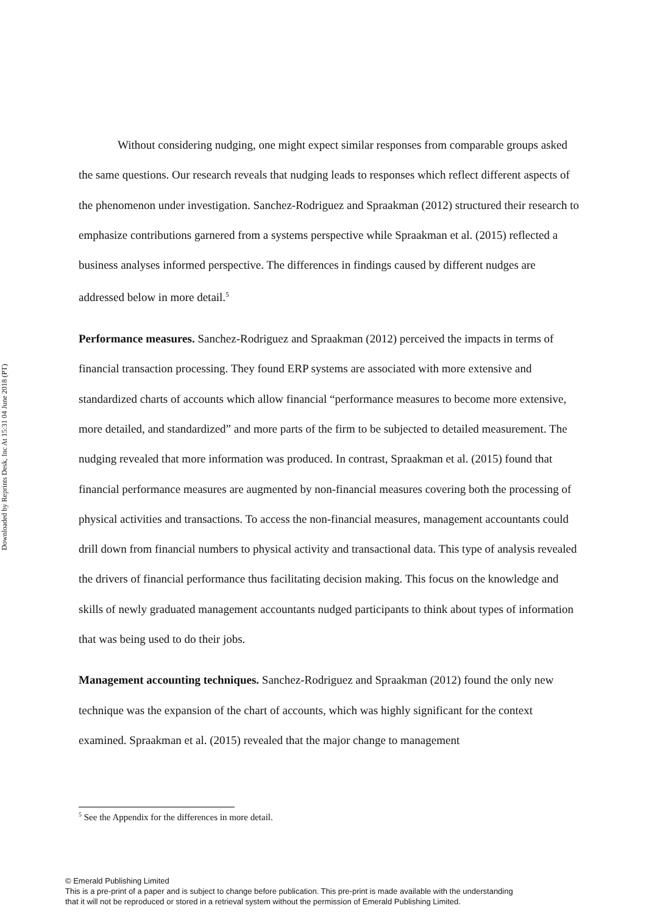Downloaded by Reprints Desk, Inc At 15:31 04 June 2018 (PT)
Without considering nudging, one might expect similar responses from comparable groups asked the same questions. Our research reveals that nudging leads to responses which reflect different aspects of the phenomenon under investigation. Sanchez-Rodriguez and Spraakman (2012) structured their research to emphasize contributions garnered from a systems perspective while Spraakman et al. (2015) reflected a business analyses informed perspective. The differences in findings caused by different nudges are addressed below in more detail.<sup>5</sup>
Performance measures. Sanchez-Rodriguez and Spraakman (2012) perceived the impacts in terms of financial transaction processing. They found ERP systems are associated with more extensive and standardized charts of accounts which allow financial “performance measures to become more extensive, more detailed, and standardized” and more parts of the firm to be subjected to detailed measurement. The nudging revealed that more information was produced. In contrast, Spraakman et al. (2015) found that financial performance measures are augmented by non-financial measures covering both the processing of physical activities and transactions. To access the non-financial measures, management accountants could drill down from financial numbers to physical activity and transactional data. This type of analysis revealed the drivers of financial performance thus facilitating decision making. This focus on the knowledge and skills of newly graduated management accountants nudged participants to think about types of information that was being used to do their jobs.
Management accounting techniques. Sanchez-Rodriguez and Spraakman (2012) found the only new technique was the expansion of the chart of accounts, which was highly significant for the context examined. Spraakman et al. (2015) revealed that the major change to management
<sup>5</sup> See the Appendix for the differences in more detail.
© Emerald Publishing Limited
This is a pre-print of a paper and is subject to change before publication. This pre-print is made available with the understanding
that it will not be reproduced or stored in a retrieval system without the permission of Emerald Publishing Limited.